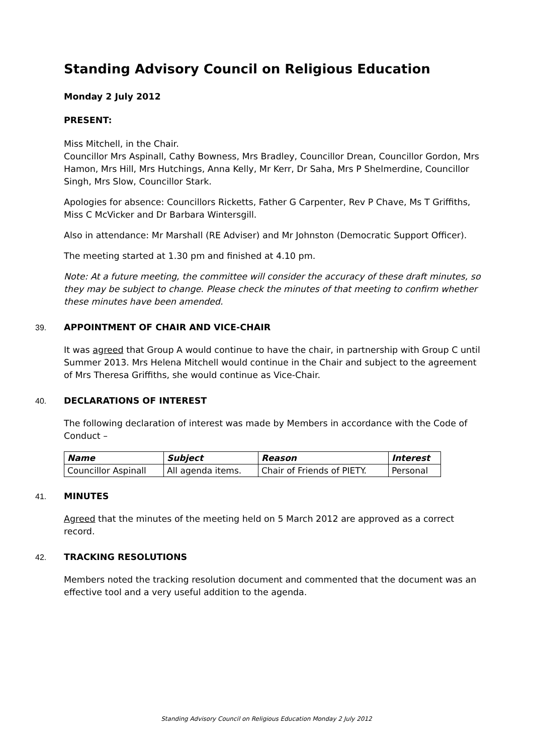Standing Advisory Council on Religious Education
Monday 2 July 2012
PRESENT:
Miss Mitchell, in the Chair.
Councillor Mrs Aspinall, Cathy Bowness, Mrs Bradley, Councillor Drean, Councillor Gordon, Mrs Hamon, Mrs Hill, Mrs Hutchings, Anna Kelly, Mr Kerr, Dr Saha, Mrs P Shelmerdine, Councillor Singh, Mrs Slow, Councillor Stark.
Apologies for absence: Councillors Ricketts, Father G Carpenter, Rev P Chave, Ms T Griffiths, Miss C McVicker and Dr Barbara Wintersgill.
Also in attendance: Mr Marshall (RE Adviser) and Mr Johnston (Democratic Support Officer).
The meeting started at 1.30 pm and finished at 4.10 pm.
Note: At a future meeting, the committee will consider the accuracy of these draft minutes, so they may be subject to change. Please check the minutes of that meeting to confirm whether these minutes have been amended.
39. APPOINTMENT OF CHAIR AND VICE-CHAIR
It was agreed that Group A would continue to have the chair, in partnership with Group C until Summer 2013. Mrs Helena Mitchell would continue in the Chair and subject to the agreement of Mrs Theresa Griffiths, she would continue as Vice-Chair.
40. DECLARATIONS OF INTEREST
The following declaration of interest was made by Members in accordance with the Code of Conduct –
| Name | Subject | Reason | Interest |
| --- | --- | --- | --- |
| Councillor Aspinall | All agenda items. | Chair of Friends of PIETY. | Personal |
41. MINUTES
Agreed that the minutes of the meeting held on 5 March 2012 are approved as a correct record.
42. TRACKING RESOLUTIONS
Members noted the tracking resolution document and commented that the document was an effective tool and a very useful addition to the agenda.
Standing Advisory Council on Religious Education Monday 2 July 2012